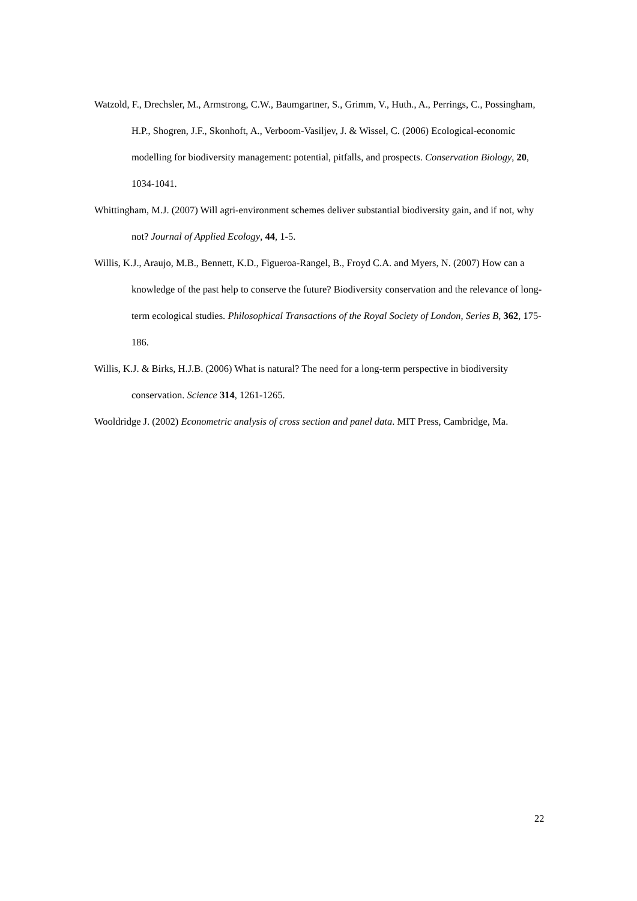Watzold, F., Drechsler, M., Armstrong, C.W., Baumgartner, S., Grimm, V., Huth., A., Perrings, C., Possingham, H.P., Shogren, J.F., Skonhoft, A., Verboom-Vasiljev, J. & Wissel, C. (2006) Ecological-economic modelling for biodiversity management: potential, pitfalls, and prospects. Conservation Biology, 20, 1034-1041.
Whittingham, M.J. (2007) Will agri-environment schemes deliver substantial biodiversity gain, and if not, why not? Journal of Applied Ecology, 44, 1-5.
Willis, K.J., Araujo, M.B., Bennett, K.D., Figueroa-Rangel, B., Froyd C.A. and Myers, N. (2007) How can a knowledge of the past help to conserve the future? Biodiversity conservation and the relevance of long-term ecological studies. Philosophical Transactions of the Royal Society of London, Series B, 362, 175-186.
Willis, K.J. & Birks, H.J.B. (2006) What is natural? The need for a long-term perspective in biodiversity conservation. Science 314, 1261-1265.
Wooldridge J. (2002) Econometric analysis of cross section and panel data. MIT Press, Cambridge, Ma.
22